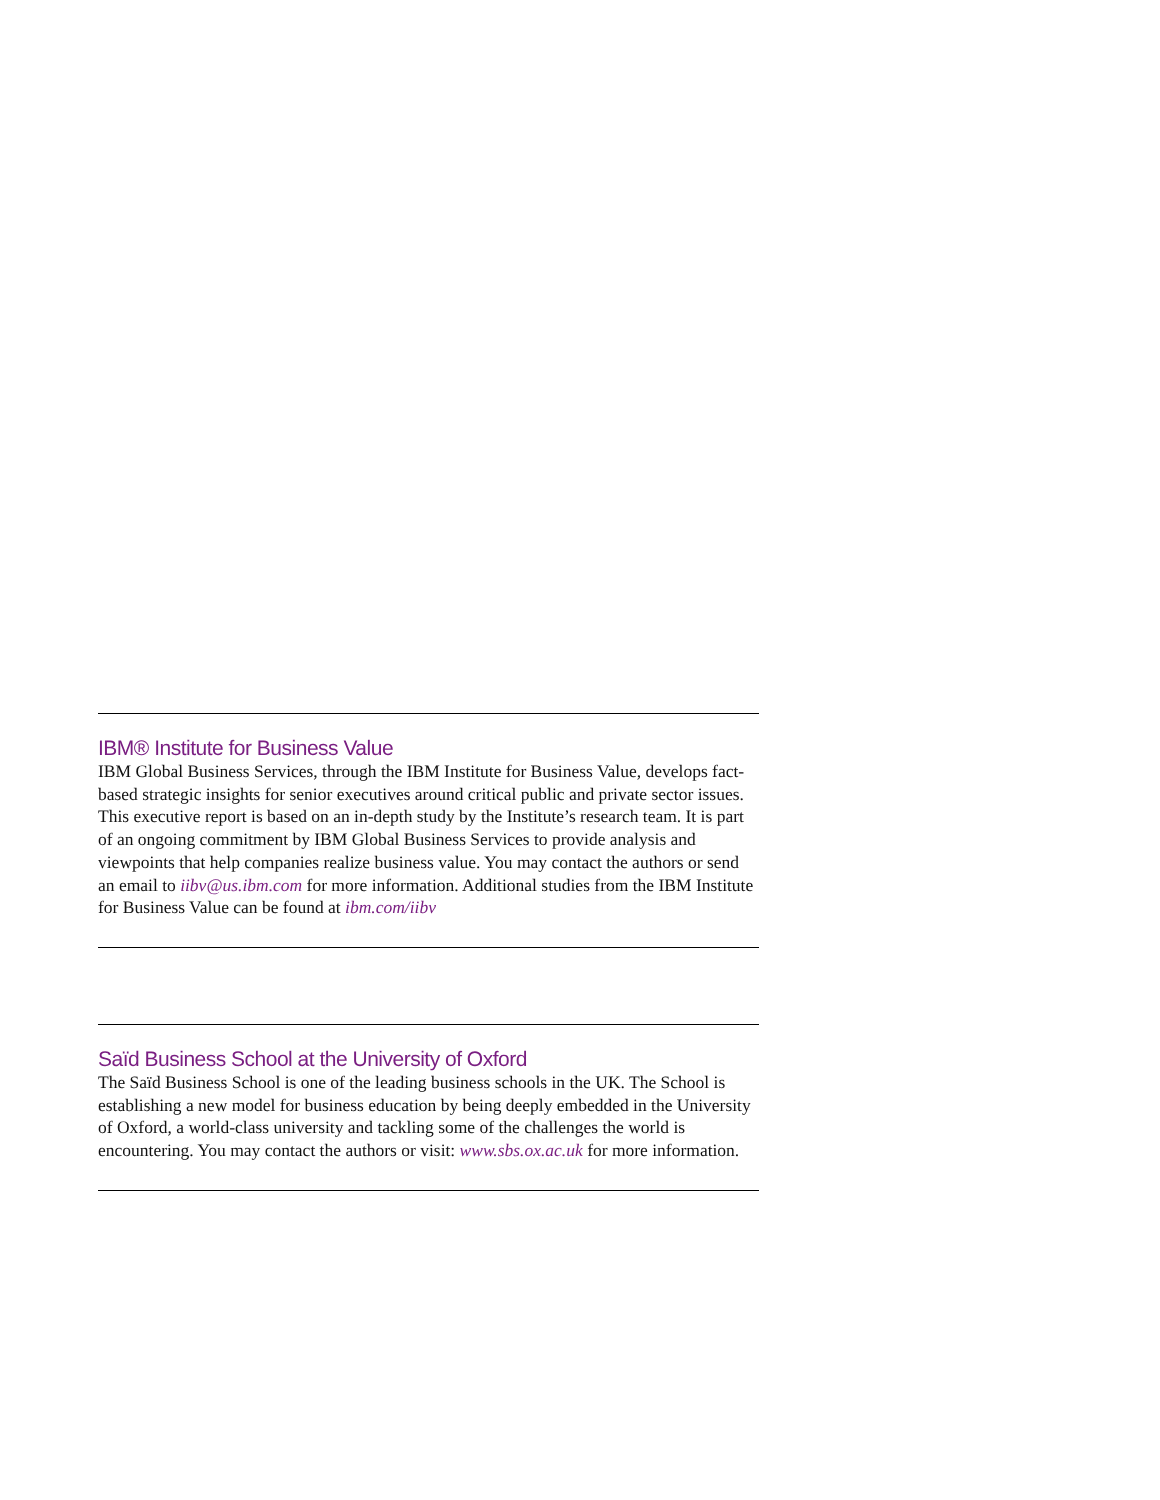IBM® Institute for Business Value
IBM Global Business Services, through the IBM Institute for Business Value, develops fact-based strategic insights for senior executives around critical public and private sector issues. This executive report is based on an in-depth study by the Institute’s research team. It is part of an ongoing commitment by IBM Global Business Services to provide analysis and viewpoints that help companies realize business value. You may contact the authors or send an email to iibv@us.ibm.com for more information. Additional studies from the IBM Institute for Business Value can be found at ibm.com/iibv
Saïd Business School at the University of Oxford
The Saïd Business School is one of the leading business schools in the UK. The School is establishing a new model for business education by being deeply embedded in the University of Oxford, a world-class university and tackling some of the challenges the world is encountering. You may contact the authors or visit: www.sbs.ox.ac.uk for more information.